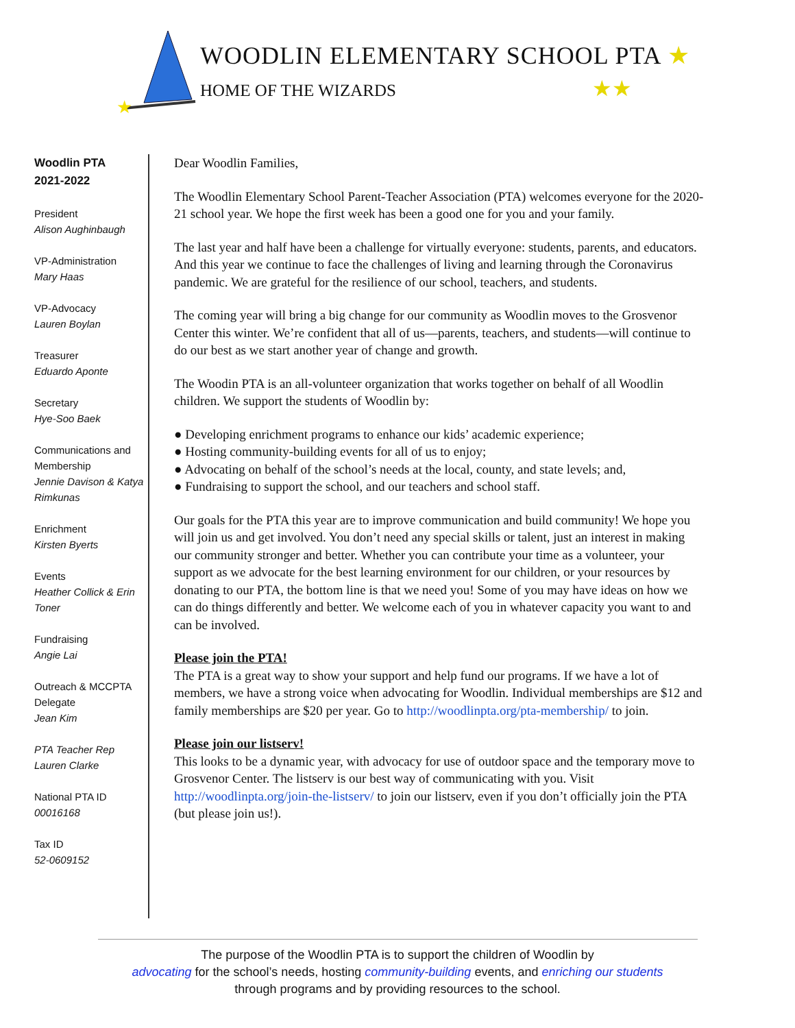★
WOODLIN ELEMENTARY SCHOOL PTA ★
HOME OF THE WIZARDS ★★
Woodlin PTA
2021-2022
President
Alison Aughinbaugh
VP-Administration
Mary Haas
VP-Advocacy
Lauren Boylan
Treasurer
Eduardo Aponte
Secretary
Hye-Soo Baek
Communications and Membership
Jennie Davison & Katya Rimkunas
Enrichment
Kirsten Byerts
Events
Heather Collick & Erin Toner
Fundraising
Angie Lai
Outreach & MCCPTA Delegate
Jean Kim
PTA Teacher Rep
Lauren Clarke
National PTA ID
00016168
Tax ID
52-0609152
Dear Woodlin Families,
The Woodlin Elementary School Parent-Teacher Association (PTA) welcomes everyone for the 2020-21 school year. We hope the first week has been a good one for you and your family.
The last year and half have been a challenge for virtually everyone: students, parents, and educators. And this year we continue to face the challenges of living and learning through the Coronavirus pandemic. We are grateful for the resilience of our school, teachers, and students.
The coming year will bring a big change for our community as Woodlin moves to the Grosvenor Center this winter. We’re confident that all of us—parents, teachers, and students—will continue to do our best as we start another year of change and growth.
The Woodin PTA is an all-volunteer organization that works together on behalf of all Woodlin children. We support the students of Woodlin by:
● Developing enrichment programs to enhance our kids’ academic experience;
● Hosting community-building events for all of us to enjoy;
● Advocating on behalf of the school’s needs at the local, county, and state levels; and,
● Fundraising to support the school, and our teachers and school staff.
Our goals for the PTA this year are to improve communication and build community! We hope you will join us and get involved. You don’t need any special skills or talent, just an interest in making our community stronger and better. Whether you can contribute your time as a volunteer, your support as we advocate for the best learning environment for our children, or your resources by donating to our PTA, the bottom line is that we need you! Some of you may have ideas on how we can do things differently and better. We welcome each of you in whatever capacity you want to and can be involved.
Please join the PTA!
The PTA is a great way to show your support and help fund our programs. If we have a lot of members, we have a strong voice when advocating for Woodlin. Individual memberships are $12 and family memberships are $20 per year. Go to http://woodlinpta.org/pta-membership/ to join.
Please join our listserv!
This looks to be a dynamic year, with advocacy for use of outdoor space and the temporary move to Grosvenor Center. The listserv is our best way of communicating with you. Visit http://woodlinpta.org/join-the-listserv/ to join our listserv, even if you don’t officially join the PTA (but please join us!).
The purpose of the Woodlin PTA is to support the children of Woodlin by
advocating for the school’s needs, hosting community-building events, and enriching our students
through programs and by providing resources to the school.